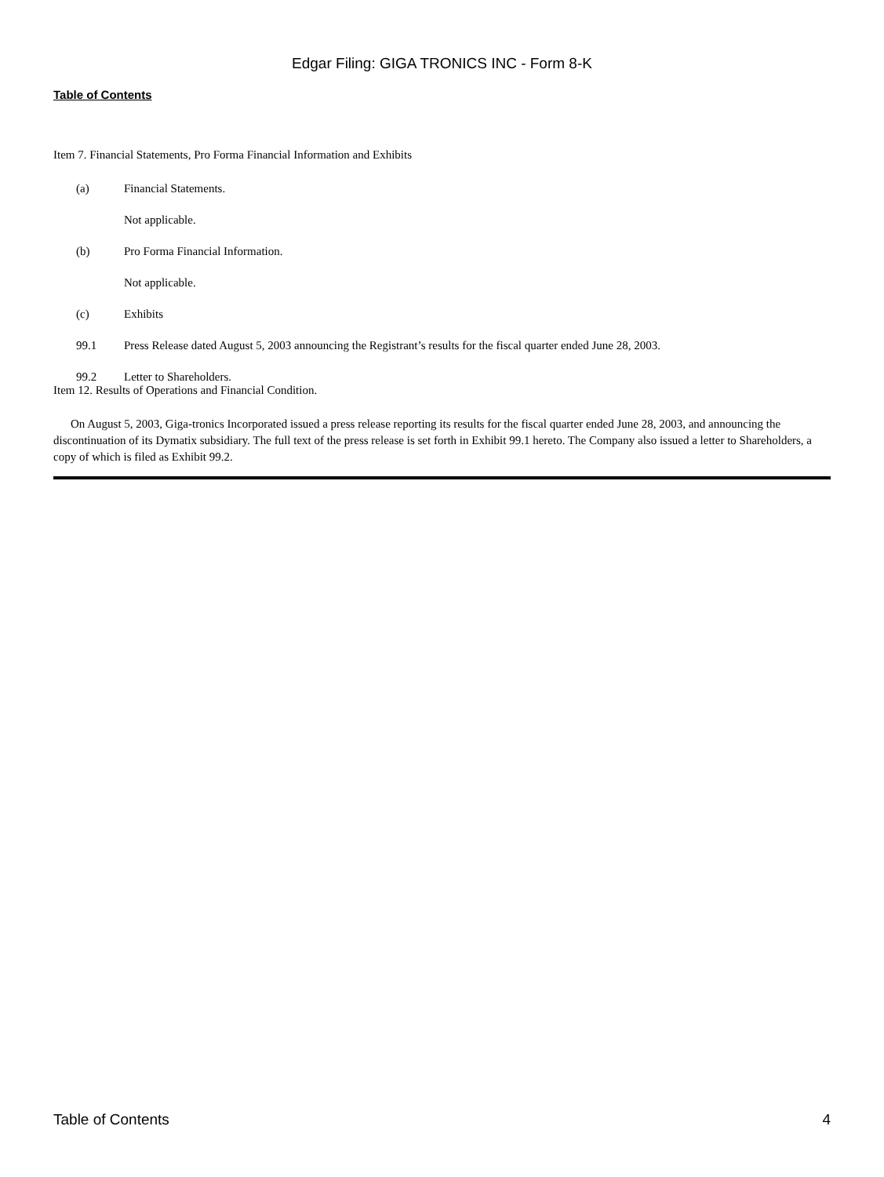Edgar Filing: GIGA TRONICS INC - Form 8-K
Table of Contents
Item 7. Financial Statements, Pro Forma Financial Information and Exhibits
(a) Financial Statements.
Not applicable.
(b) Pro Forma Financial Information.
Not applicable.
(c) Exhibits
99.1 Press Release dated August 5, 2003 announcing the Registrant’s results for the fiscal quarter ended June 28, 2003.
99.2 Letter to Shareholders.
Item 12. Results of Operations and Financial Condition.
On August 5, 2003, Giga-tronics Incorporated issued a press release reporting its results for the fiscal quarter ended June 28, 2003, and announcing the discontinuation of its Dymatix subsidiary. The full text of the press release is set forth in Exhibit 99.1 hereto. The Company also issued a letter to Shareholders, a copy of which is filed as Exhibit 99.2.
Table of Contents 4